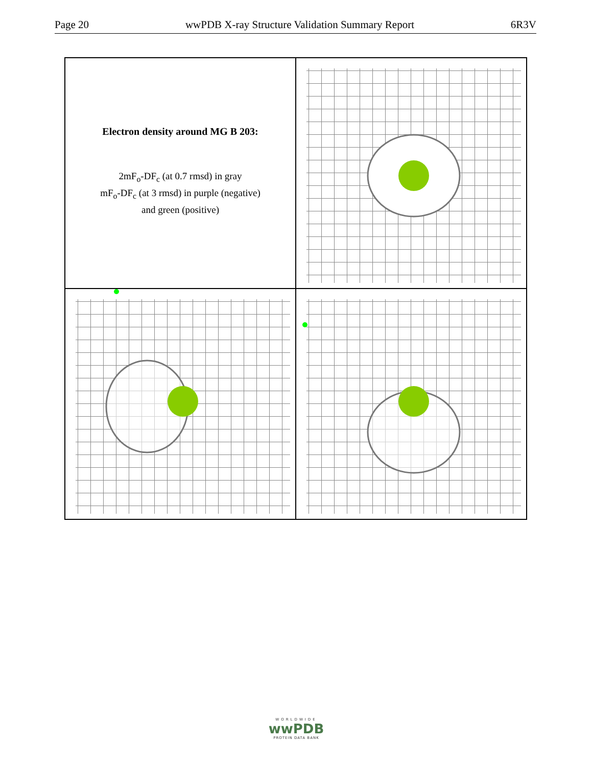Page 20 wwPDB X-ray Structure Validation Summary Report 6R3V
Electron density around MG B 203:
2mF<sub>o</sub>-DF<sub>c</sub> (at 0.7 rmsd) in gray
mF<sub>o</sub>-DF<sub>c</sub> (at 3 rmsd) in purple (negative)
and green (positive)
WORLDWIDE
wwPDB
PROTEIN DATA BANK